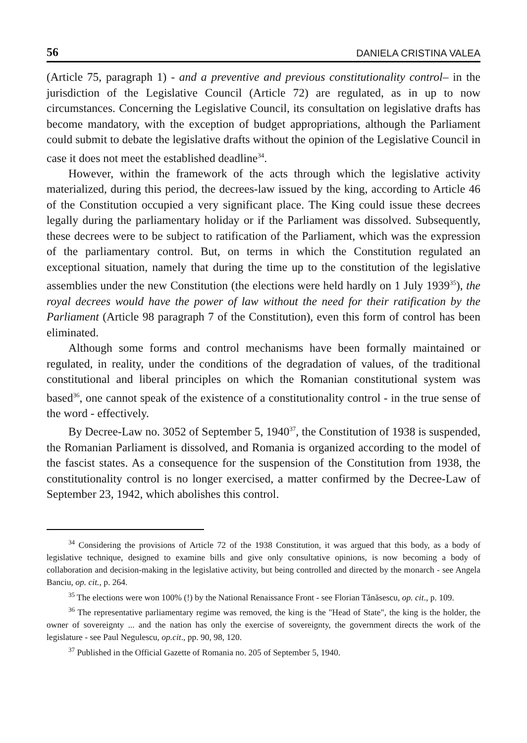56 DANIELA CRISTINA VALEA
(Article 75, paragraph 1) - and a preventive and previous constitutionality control– in the jurisdiction of the Legislative Council (Article 72) are regulated, as in up to now circumstances. Concerning the Legislative Council, its consultation on legislative drafts has become mandatory, with the exception of budget appropriations, although the Parliament could submit to debate the legislative drafts without the opinion of the Legislative Council in case it does not meet the established deadline<sup>34</sup>.
However, within the framework of the acts through which the legislative activity materialized, during this period, the decrees-law issued by the king, according to Article 46 of the Constitution occupied a very significant place. The King could issue these decrees legally during the parliamentary holiday or if the Parliament was dissolved. Subsequently, these decrees were to be subject to ratification of the Parliament, which was the expression of the parliamentary control. But, on terms in which the Constitution regulated an exceptional situation, namely that during the time up to the constitution of the legislative assemblies under the new Constitution (the elections were held hardly on 1 July 1939<sup>35</sup>), the royal decrees would have the power of law without the need for their ratification by the Parliament (Article 98 paragraph 7 of the Constitution), even this form of control has been eliminated.
Although some forms and control mechanisms have been formally maintained or regulated, in reality, under the conditions of the degradation of values, of the traditional constitutional and liberal principles on which the Romanian constitutional system was based<sup>36</sup>, one cannot speak of the existence of a constitutionality control - in the true sense of the word - effectively.
By Decree-Law no. 3052 of September 5, 1940<sup>37</sup>, the Constitution of 1938 is suspended, the Romanian Parliament is dissolved, and Romania is organized according to the model of the fascist states. As a consequence for the suspension of the Constitution from 1938, the constitutionality control is no longer exercised, a matter confirmed by the Decree-Law of September 23, 1942, which abolishes this control.
<sup>34</sup> Considering the provisions of Article 72 of the 1938 Constitution, it was argued that this body, as a body of legislative technique, designed to examine bills and give only consultative opinions, is now becoming a body of collaboration and decision-making in the legislative activity, but being controlled and directed by the monarch - see Angela Banciu, op. cit., p. 264.
<sup>35</sup> The elections were won 100% (!) by the National Renaissance Front - see Florian Tănăsescu, op. cit., p. 109.
<sup>36</sup> The representative parliamentary regime was removed, the king is the "Head of State", the king is the holder, the owner of sovereignty ... and the nation has only the exercise of sovereignty, the government directs the work of the legislature - see Paul Negulescu, op.cit., pp. 90, 98, 120.
<sup>37</sup> Published in the Official Gazette of Romania no. 205 of September 5, 1940.